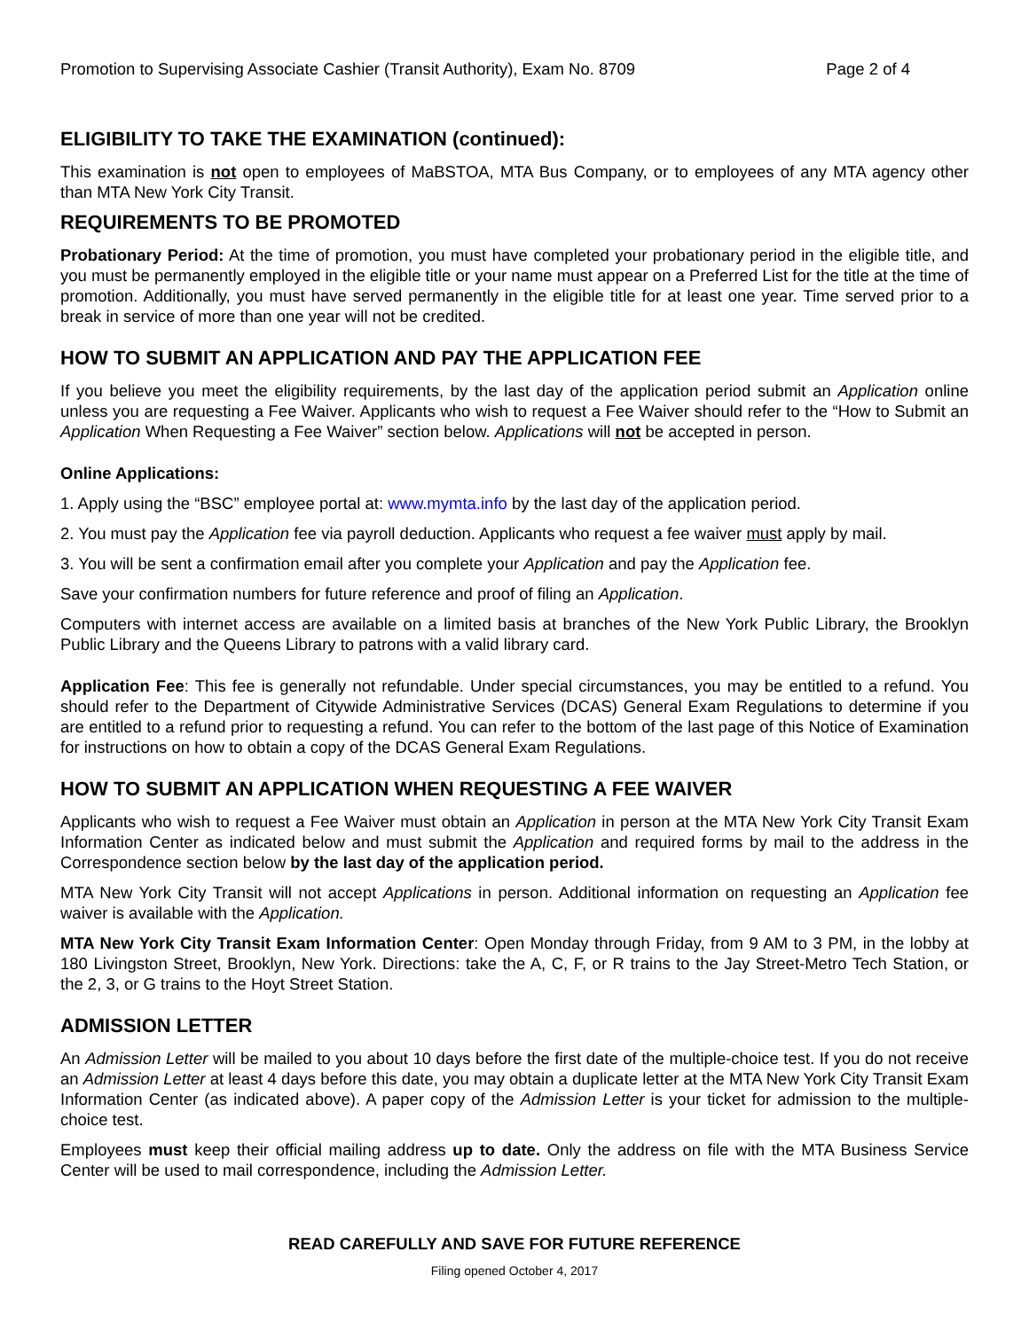Promotion to Supervising Associate Cashier (Transit Authority), Exam No. 8709 Page 2 of 4
ELIGIBILITY TO TAKE THE EXAMINATION (continued):
This examination is not open to employees of MaBSTOA, MTA Bus Company, or to employees of any MTA agency other than MTA New York City Transit.
REQUIREMENTS TO BE PROMOTED
Probationary Period: At the time of promotion, you must have completed your probationary period in the eligible title, and you must be permanently employed in the eligible title or your name must appear on a Preferred List for the title at the time of promotion. Additionally, you must have served permanently in the eligible title for at least one year. Time served prior to a break in service of more than one year will not be credited.
HOW TO SUBMIT AN APPLICATION AND PAY THE APPLICATION FEE
If you believe you meet the eligibility requirements, by the last day of the application period submit an Application online unless you are requesting a Fee Waiver. Applicants who wish to request a Fee Waiver should refer to the “How to Submit an Application When Requesting a Fee Waiver” section below. Applications will not be accepted in person.
Online Applications:
1. Apply using the “BSC” employee portal at: www.mymta.info by the last day of the application period.
2. You must pay the Application fee via payroll deduction. Applicants who request a fee waiver must apply by mail.
3. You will be sent a confirmation email after you complete your Application and pay the Application fee.
Save your confirmation numbers for future reference and proof of filing an Application.
Computers with internet access are available on a limited basis at branches of the New York Public Library, the Brooklyn Public Library and the Queens Library to patrons with a valid library card.
Application Fee: This fee is generally not refundable. Under special circumstances, you may be entitled to a refund. You should refer to the Department of Citywide Administrative Services (DCAS) General Exam Regulations to determine if you are entitled to a refund prior to requesting a refund. You can refer to the bottom of the last page of this Notice of Examination for instructions on how to obtain a copy of the DCAS General Exam Regulations.
HOW TO SUBMIT AN APPLICATION WHEN REQUESTING A FEE WAIVER
Applicants who wish to request a Fee Waiver must obtain an Application in person at the MTA New York City Transit Exam Information Center as indicated below and must submit the Application and required forms by mail to the address in the Correspondence section below by the last day of the application period.
MTA New York City Transit will not accept Applications in person. Additional information on requesting an Application fee waiver is available with the Application.
MTA New York City Transit Exam Information Center: Open Monday through Friday, from 9 AM to 3 PM, in the lobby at 180 Livingston Street, Brooklyn, New York. Directions: take the A, C, F, or R trains to the Jay Street-Metro Tech Station, or the 2, 3, or G trains to the Hoyt Street Station.
ADMISSION LETTER
An Admission Letter will be mailed to you about 10 days before the first date of the multiple-choice test. If you do not receive an Admission Letter at least 4 days before this date, you may obtain a duplicate letter at the MTA New York City Transit Exam Information Center (as indicated above). A paper copy of the Admission Letter is your ticket for admission to the multiple-choice test.
Employees must keep their official mailing address up to date. Only the address on file with the MTA Business Service Center will be used to mail correspondence, including the Admission Letter.
READ CAREFULLY AND SAVE FOR FUTURE REFERENCE
Filing opened October 4, 2017